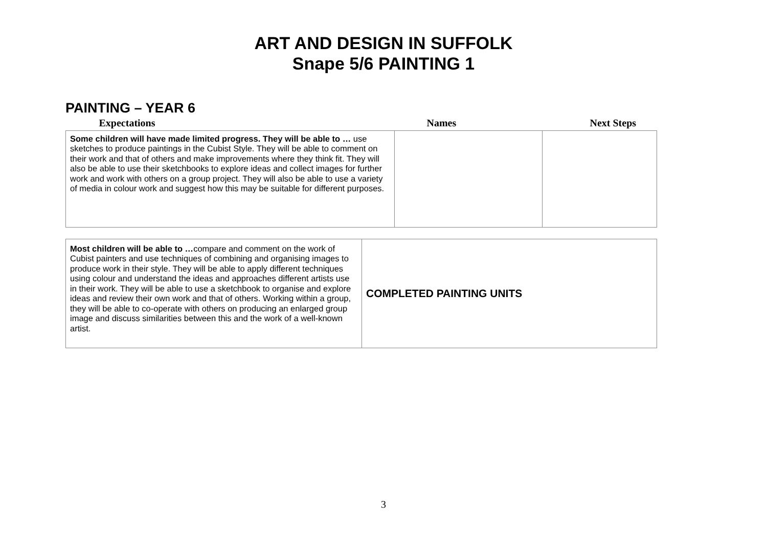ART AND DESIGN IN SUFFOLK
Snape 5/6 PAINTING 1
PAINTING – YEAR 6
| Expectations | Names | Next Steps |
| Some children will have made limited progress. They will be able to … use sketches to produce paintings in the Cubist Style. They will be able to comment on their work and that of others and make improvements where they think fit. They will also be able to use their sketchbooks to explore ideas and collect images for further work and work with others on a group project. They will also be able to use a variety of media in colour work and suggest how this may be suitable for different purposes. | | |
| Most children will be able to … compare and comment on the work of Cubist painters and use techniques of combining and organising images to produce work in their style. They will be able to apply different techniques using colour and understand the ideas and approaches different artists use in their work. They will be able to use a sketchbook to organise and explore ideas and review their own work and that of others. Working within a group, they will be able to co-operate with others on producing an enlarged group image and discuss similarities between this and the work of a well-known artist. | COMPLETED PAINTING UNITS |
3